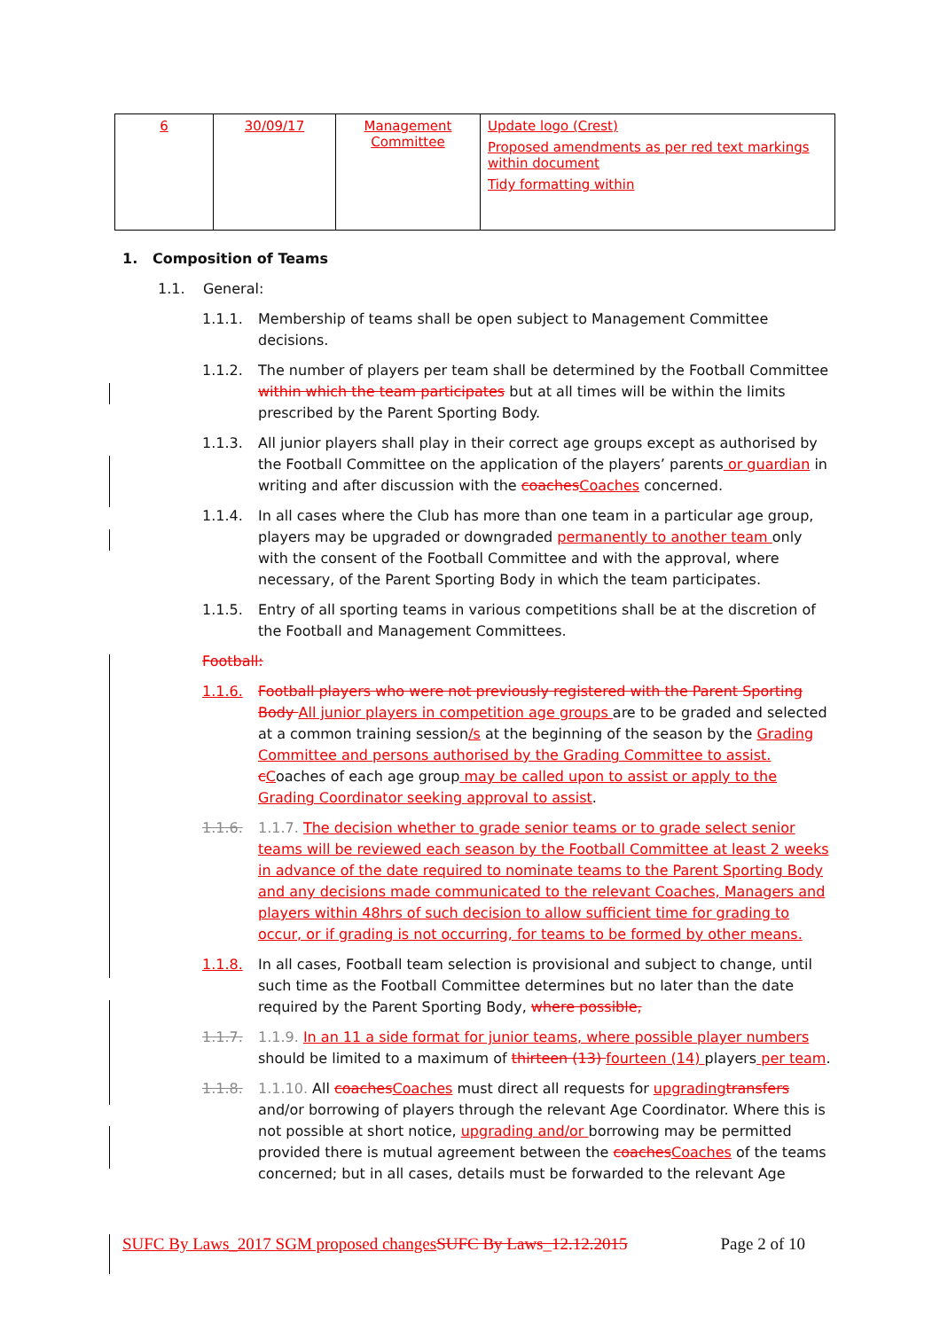| 6 | 30/09/17 | Management Committee | Update logo (Crest) Proposed amendments as per red text markings within document Tidy formatting within |
1. Composition of Teams
1.1. General:
1.1.1. Membership of teams shall be open subject to Management Committee decisions.
1.1.2. The number of players per team shall be determined by the Football Committee within which the team participates but at all times will be within the limits prescribed by the Parent Sporting Body.
1.1.3. All junior players shall play in their correct age groups except as authorised by the Football Committee on the application of the players’ parents or guardian in writing and after discussion with the coaches Coaches concerned.
1.1.4. In all cases where the Club has more than one team in a particular age group, players may be upgraded or downgraded permanently to another team only with the consent of the Football Committee and with the approval, where necessary, of the Parent Sporting Body in which the team participates.
1.1.5. Entry of all sporting teams in various competitions shall be at the discretion of the Football and Management Committees.
Football:
1.1.6. Football players who were not previously registered with the Parent Sporting Body All junior players in competition age groups are to be graded and selected at a common training session/s at the beginning of the season by the Grading Committee and persons authorised by the Grading Committee to assist. cCoaches of each age group may be called upon to assist or apply to the Grading Coordinator seeking approval to assist.
1.1.6. 1.1.7. The decision whether to grade senior teams or to grade select senior teams will be reviewed each season by the Football Committee at least 2 weeks in advance of the date required to nominate teams to the Parent Sporting Body and any decisions made communicated to the relevant Coaches, Managers and players within 48hrs of such decision to allow sufficient time for grading to occur, or if grading is not occurring, for teams to be formed by other means.
1.1.8. In all cases, Football team selection is provisional and subject to change, until such time as the Football Committee determines but no later than the date required by the Parent Sporting Body, where possible,
1.1.7. 1.1.9. In an 11 a side format for junior teams, where possible player numbers should be limited to a maximum of thirteen (13) fourteen (14) players per team.
1.1.8. 1.1.10. All coaches Coaches must direct all requests for upgrading transfers and/or borrowing of players through the relevant Age Coordinator. Where this is not possible at short notice, upgrading and/or borrowing may be permitted provided there is mutual agreement between the coaches Coaches of the teams concerned; but in all cases, details must be forwarded to the relevant Age
SUFC By Laws_2017 SGM proposed changes SUFC By Laws_12.12.2015 Page 2 of 10